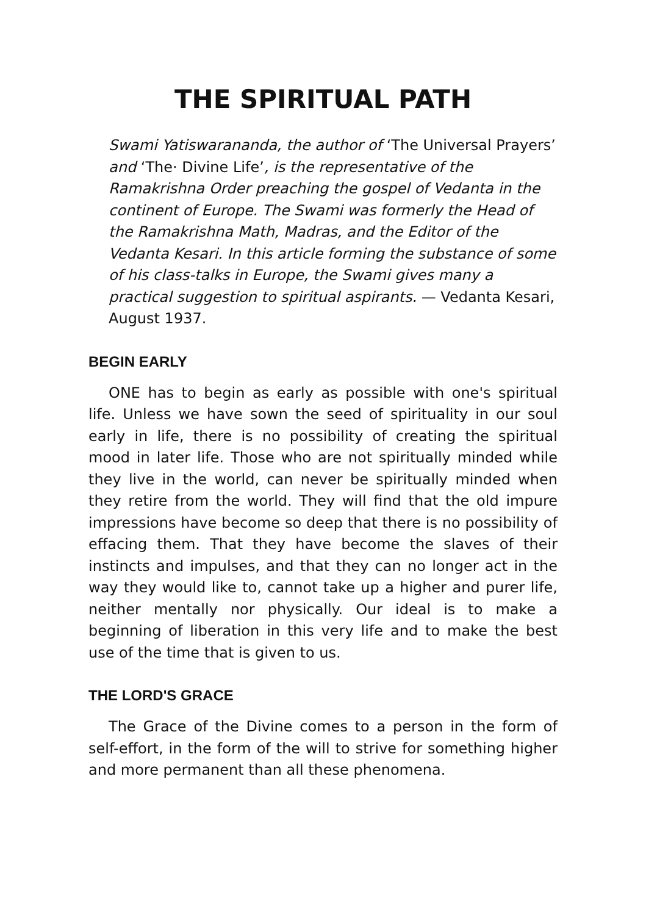THE SPIRITUAL PATH
Swami Yatiswarananda, the author of ‘The Universal Prayers’ and ‘The· Divine Life’, is the representative of the Ramakrishna Order preaching the gospel of Vedanta in the continent of Europe. The Swami was formerly the Head of the Ramakrishna Math, Madras, and the Editor of the Vedanta Kesari. In this article forming the substance of some of his class-talks in Europe, the Swami gives many a practical suggestion to spiritual aspirants. — Vedanta Kesari, August 1937.
BEGIN EARLY
ONE has to begin as early as possible with one's spiritual life. Unless we have sown the seed of spirituality in our soul early in life, there is no possibility of creating the spiritual mood in later life. Those who are not spiritually minded while they live in the world, can never be spiritually minded when they retire from the world. They will find that the old impure impressions have become so deep that there is no possibility of effacing them. That they have become the slaves of their instincts and impulses, and that they can no longer act in the way they would like to, cannot take up a higher and purer life, neither mentally nor physically. Our ideal is to make a beginning of liberation in this very life and to make the best use of the time that is given to us.
THE LORD'S GRACE
The Grace of the Divine comes to a person in the form of self-effort, in the form of the will to strive for something higher and more permanent than all these phenomena.